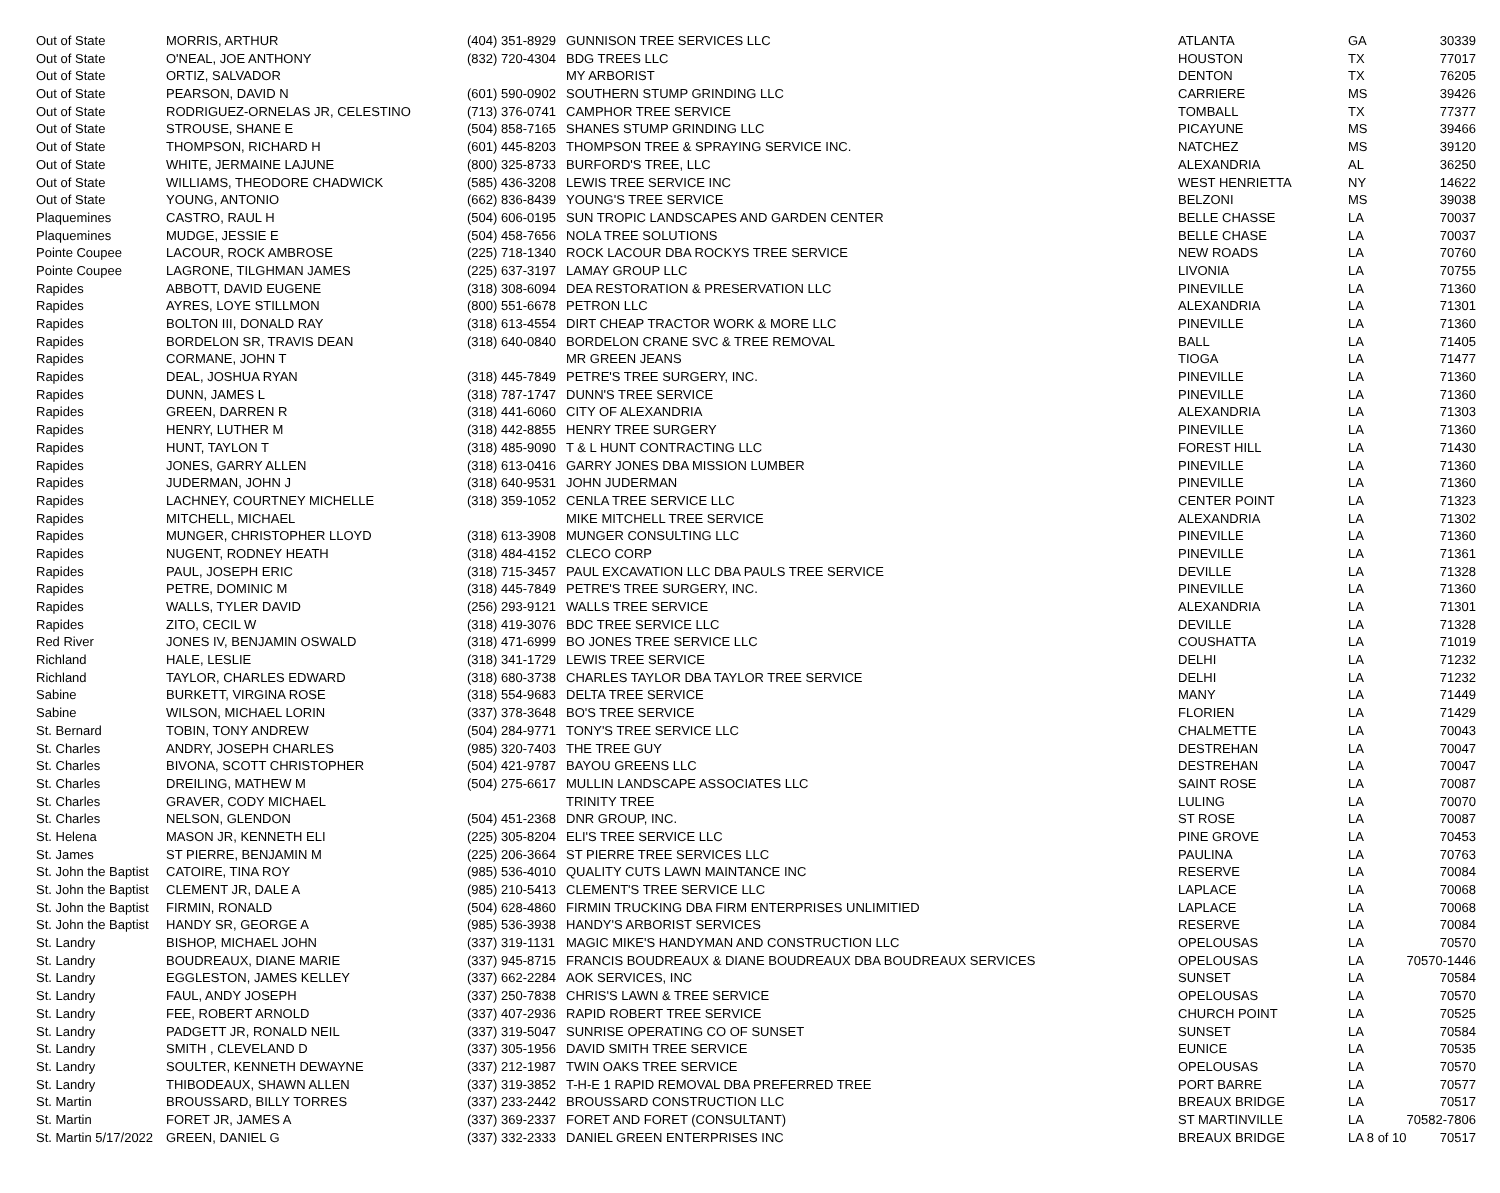| Out of State | MORRIS, ARTHUR | (404) 351-8929 | GUNNISON TREE SERVICES LLC | ATLANTA | GA | 30339 |
| Out of State | O'NEAL, JOE ANTHONY | (832) 720-4304 | BDG TREES LLC | HOUSTON | TX | 77017 |
| Out of State | ORTIZ, SALVADOR | | MY ARBORIST | DENTON | TX | 76205 |
| Out of State | PEARSON, DAVID N | (601) 590-0902 | SOUTHERN STUMP GRINDING LLC | CARRIERE | MS | 39426 |
| Out of State | RODRIGUEZ-ORNELAS JR, CELESTINO | (713) 376-0741 | CAMPHOR TREE SERVICE | TOMBALL | TX | 77377 |
| Out of State | STROUSE, SHANE E | (504) 858-7165 | SHANES STUMP GRINDING LLC | PICAYUNE | MS | 39466 |
| Out of State | THOMPSON, RICHARD H | (601) 445-8203 | THOMPSON TREE & SPRAYING SERVICE INC. | NATCHEZ | MS | 39120 |
| Out of State | WHITE, JERMAINE LAJUNE | (800) 325-8733 | BURFORD'S TREE, LLC | ALEXANDRIA | AL | 36250 |
| Out of State | WILLIAMS, THEODORE CHADWICK | (585) 436-3208 | LEWIS TREE SERVICE INC | WEST HENRIETTA | NY | 14622 |
| Out of State | YOUNG, ANTONIO | (662) 836-8439 | YOUNG'S TREE SERVICE | BELZONI | MS | 39038 |
| Plaquemines | CASTRO, RAUL H | (504) 606-0195 | SUN TROPIC LANDSCAPES AND GARDEN CENTER | BELLE CHASSE | LA | 70037 |
| Plaquemines | MUDGE, JESSIE E | (504) 458-7656 | NOLA TREE SOLUTIONS | BELLE CHASE | LA | 70037 |
| Pointe Coupee | LACOUR, ROCK AMBROSE | (225) 718-1340 | ROCK LACOUR DBA ROCKYS TREE SERVICE | NEW ROADS | LA | 70760 |
| Pointe Coupee | LAGRONE, TILGHMAN JAMES | (225) 637-3197 | LAMAY GROUP LLC | LIVONIA | LA | 70755 |
| Rapides | ABBOTT, DAVID EUGENE | (318) 308-6094 | DEA RESTORATION & PRESERVATION LLC | PINEVILLE | LA | 71360 |
| Rapides | AYRES, LOYE STILLMON | (800) 551-6678 | PETRON LLC | ALEXANDRIA | LA | 71301 |
| Rapides | BOLTON III, DONALD RAY | (318) 613-4554 | DIRT CHEAP TRACTOR WORK & MORE LLC | PINEVILLE | LA | 71360 |
| Rapides | BORDELON SR, TRAVIS DEAN | (318) 640-0840 | BORDELON CRANE SVC & TREE REMOVAL | BALL | LA | 71405 |
| Rapides | CORMANE, JOHN T | | MR GREEN JEANS | TIOGA | LA | 71477 |
| Rapides | DEAL, JOSHUA RYAN | (318) 445-7849 | PETRE'S TREE SURGERY, INC. | PINEVILLE | LA | 71360 |
| Rapides | DUNN, JAMES L | (318) 787-1747 | DUNN'S TREE SERVICE | PINEVILLE | LA | 71360 |
| Rapides | GREEN, DARREN R | (318) 441-6060 | CITY OF ALEXANDRIA | ALEXANDRIA | LA | 71303 |
| Rapides | HENRY, LUTHER M | (318) 442-8855 | HENRY TREE SURGERY | PINEVILLE | LA | 71360 |
| Rapides | HUNT, TAYLON T | (318) 485-9090 | T & L HUNT CONTRACTING LLC | FOREST HILL | LA | 71430 |
| Rapides | JONES, GARRY ALLEN | (318) 613-0416 | GARRY JONES DBA MISSION LUMBER | PINEVILLE | LA | 71360 |
| Rapides | JUDERMAN, JOHN J | (318) 640-9531 | JOHN JUDERMAN | PINEVILLE | LA | 71360 |
| Rapides | LACHNEY, COURTNEY MICHELLE | (318) 359-1052 | CENLA TREE SERVICE LLC | CENTER POINT | LA | 71323 |
| Rapides | MITCHELL, MICHAEL | | MIKE MITCHELL TREE SERVICE | ALEXANDRIA | LA | 71302 |
| Rapides | MUNGER, CHRISTOPHER LLOYD | (318) 613-3908 | MUNGER CONSULTING LLC | PINEVILLE | LA | 71360 |
| Rapides | NUGENT, RODNEY HEATH | (318) 484-4152 | CLECO CORP | PINEVILLE | LA | 71361 |
| Rapides | PAUL, JOSEPH ERIC | (318) 715-3457 | PAUL EXCAVATION LLC DBA PAULS TREE SERVICE | DEVILLE | LA | 71328 |
| Rapides | PETRE, DOMINIC M | (318) 445-7849 | PETRE'S TREE SURGERY, INC. | PINEVILLE | LA | 71360 |
| Rapides | WALLS, TYLER DAVID | (256) 293-9121 | WALLS TREE SERVICE | ALEXANDRIA | LA | 71301 |
| Rapides | ZITO, CECIL W | (318) 419-3076 | BDC TREE SERVICE LLC | DEVILLE | LA | 71328 |
| Red River | JONES IV, BENJAMIN OSWALD | (318) 471-6999 | BO JONES TREE SERVICE LLC | COUSHATTA | LA | 71019 |
| Richland | HALE, LESLIE | (318) 341-1729 | LEWIS TREE SERVICE | DELHI | LA | 71232 |
| Richland | TAYLOR, CHARLES EDWARD | (318) 680-3738 | CHARLES TAYLOR DBA TAYLOR TREE SERVICE | DELHI | LA | 71232 |
| Sabine | BURKETT, VIRGINA ROSE | (318) 554-9683 | DELTA TREE SERVICE | MANY | LA | 71449 |
| Sabine | WILSON, MICHAEL LORIN | (337) 378-3648 | BO'S TREE SERVICE | FLORIEN | LA | 71429 |
| St. Bernard | TOBIN, TONY ANDREW | (504) 284-9771 | TONY'S TREE SERVICE LLC | CHALMETTE | LA | 70043 |
| St. Charles | ANDRY, JOSEPH CHARLES | (985) 320-7403 | THE TREE GUY | DESTREHAN | LA | 70047 |
| St. Charles | BIVONA, SCOTT CHRISTOPHER | (504) 421-9787 | BAYOU GREENS LLC | DESTREHAN | LA | 70047 |
| St. Charles | DREILING, MATHEW M | (504) 275-6617 | MULLIN LANDSCAPE ASSOCIATES LLC | SAINT ROSE | LA | 70087 |
| St. Charles | GRAVER, CODY MICHAEL | | TRINITY TREE | LULING | LA | 70070 |
| St. Charles | NELSON, GLENDON | (504) 451-2368 | DNR GROUP, INC. | ST ROSE | LA | 70087 |
| St. Helena | MASON JR, KENNETH ELI | (225) 305-8204 | ELI'S TREE SERVICE LLC | PINE GROVE | LA | 70453 |
| St. James | ST PIERRE, BENJAMIN M | (225) 206-3664 | ST PIERRE TREE SERVICES LLC | PAULINA | LA | 70763 |
| St. John the Baptist | CATOIRE, TINA ROY | (985) 536-4010 | QUALITY CUTS LAWN MAINTANCE INC | RESERVE | LA | 70084 |
| St. John the Baptist | CLEMENT JR, DALE A | (985) 210-5413 | CLEMENT'S TREE SERVICE LLC | LAPLACE | LA | 70068 |
| St. John the Baptist | FIRMIN, RONALD | (504) 628-4860 | FIRMIN TRUCKING DBA FIRM ENTERPRISES UNLIMITIED | LAPLACE | LA | 70068 |
| St. John the Baptist | HANDY SR, GEORGE A | (985) 536-3938 | HANDY'S ARBORIST SERVICES | RESERVE | LA | 70084 |
| St. Landry | BISHOP, MICHAEL JOHN | (337) 319-1131 | MAGIC MIKE'S HANDYMAN AND CONSTRUCTION LLC | OPELOUSAS | LA | 70570 |
| St. Landry | BOUDREAUX, DIANE MARIE | (337) 945-8715 | FRANCIS BOUDREAUX & DIANE BOUDREAUX DBA BOUDREAUX SERVICES | OPELOUSAS | LA | 70570-1446 |
| St. Landry | EGGLESTON, JAMES KELLEY | (337) 662-2284 | AOK SERVICES, INC | SUNSET | LA | 70584 |
| St. Landry | FAUL, ANDY JOSEPH | (337) 250-7838 | CHRIS'S LAWN & TREE SERVICE | OPELOUSAS | LA | 70570 |
| St. Landry | FEE, ROBERT ARNOLD | (337) 407-2936 | RAPID ROBERT TREE SERVICE | CHURCH POINT | LA | 70525 |
| St. Landry | PADGETT JR, RONALD NEIL | (337) 319-5047 | SUNRISE OPERATING CO OF SUNSET | SUNSET | LA | 70584 |
| St. Landry | SMITH , CLEVELAND D | (337) 305-1956 | DAVID SMITH TREE SERVICE | EUNICE | LA | 70535 |
| St. Landry | SOULTER, KENNETH DEWAYNE | (337) 212-1987 | TWIN OAKS TREE SERVICE | OPELOUSAS | LA | 70570 |
| St. Landry | THIBODEAUX, SHAWN ALLEN | (337) 319-3852 | T-H-E 1 RAPID REMOVAL DBA PREFERRED TREE | PORT BARRE | LA | 70577 |
| St. Martin | BROUSSARD, BILLY TORRES | (337) 233-2442 | BROUSSARD CONSTRUCTION LLC | BREAUX BRIDGE | LA | 70517 |
| St. Martin | FORET JR, JAMES A | (337) 369-2337 | FORET AND FORET (CONSULTANT) | ST MARTINVILLE | LA | 70582-7806 |
| St. Martin 5/17/2022 | GREEN, DANIEL G | (337) 332-2333 | DANIEL GREEN ENTERPRISES INC | BREAUX BRIDGE | LA 8 of 10 | 70517 |